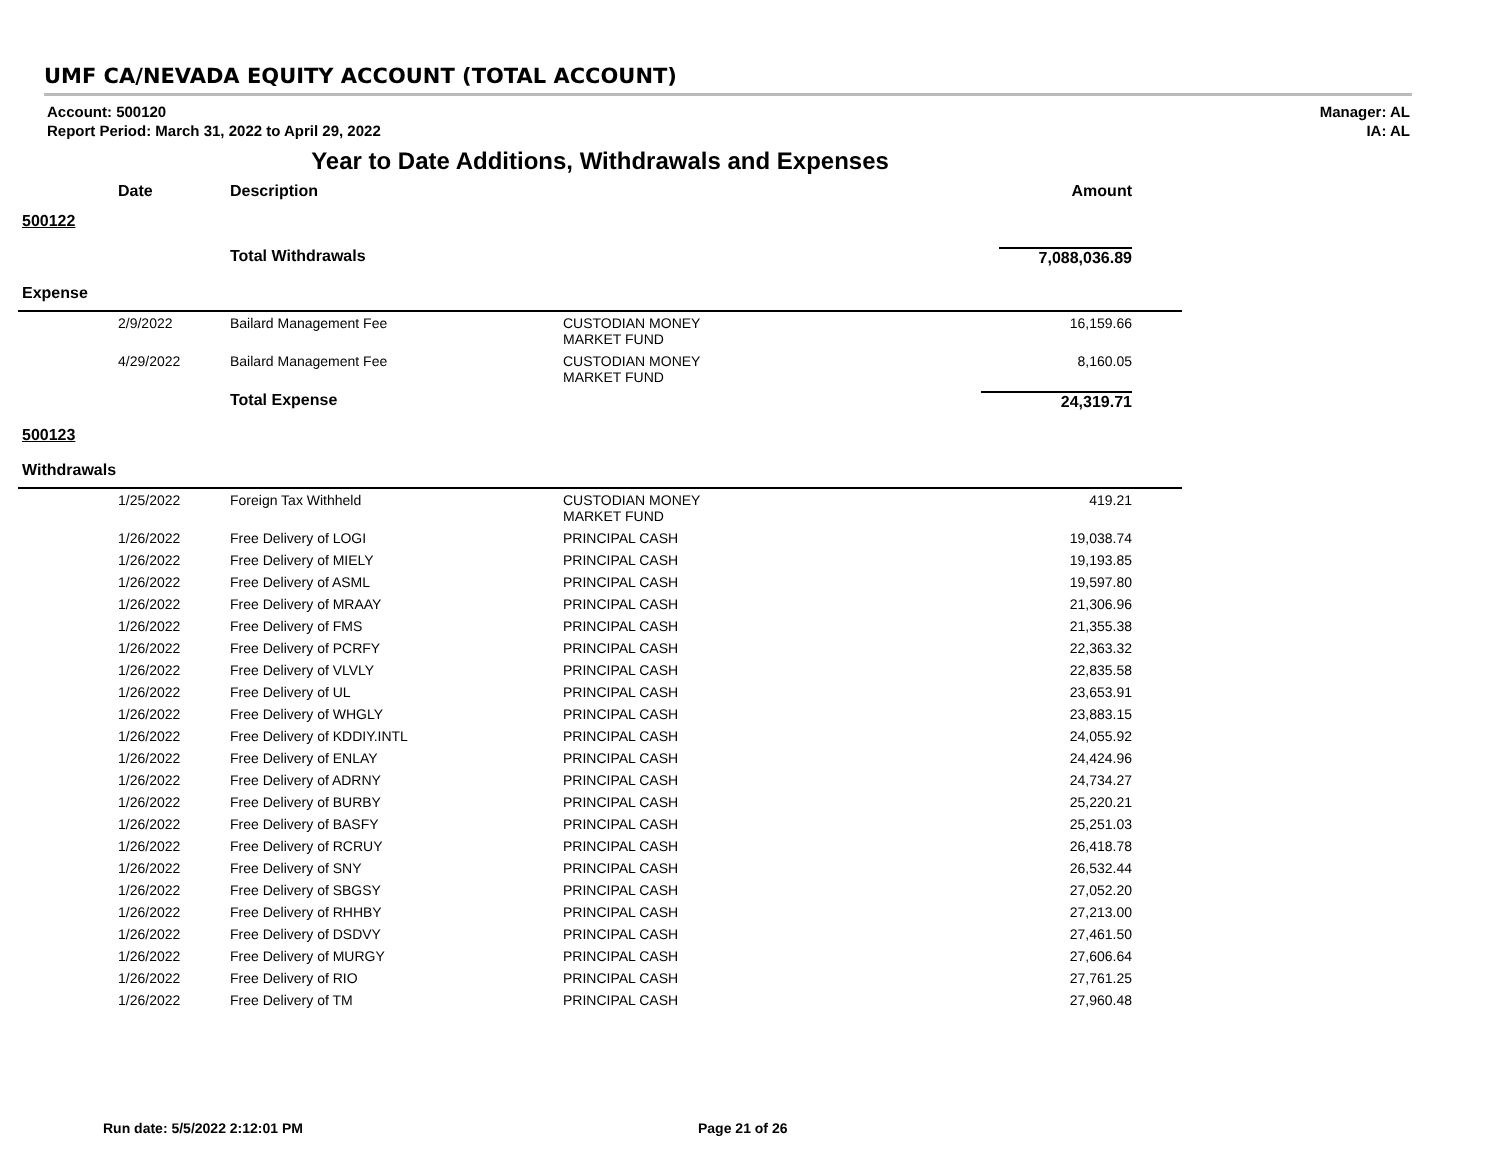UMF CA/NEVADA EQUITY ACCOUNT (TOTAL ACCOUNT)
Account: 500120
Report Period: March 31, 2022 to April 29, 2022
Manager: AL
IA: AL
Year to Date Additions, Withdrawals and Expenses
| | Date | Description | | Amount |
| --- | --- | --- | --- | --- |
| 500122 | | | | |
| | | Total Withdrawals | | 7,088,036.89 |
| Expense | | | | |
| | 2/9/2022 | Bailard Management Fee | CUSTODIAN MONEY MARKET FUND | 16,159.66 |
| | 4/29/2022 | Bailard Management Fee | CUSTODIAN MONEY MARKET FUND | 8,160.05 |
| | | Total Expense | | 24,319.71 |
| 500123 | | | | |
| Withdrawals | | | | |
| | 1/25/2022 | Foreign Tax Withheld | CUSTODIAN MONEY MARKET FUND | 419.21 |
| | 1/26/2022 | Free Delivery of LOGI | PRINCIPAL CASH | 19,038.74 |
| | 1/26/2022 | Free Delivery of MIELY | PRINCIPAL CASH | 19,193.85 |
| | 1/26/2022 | Free Delivery of ASML | PRINCIPAL CASH | 19,597.80 |
| | 1/26/2022 | Free Delivery of MRAAY | PRINCIPAL CASH | 21,306.96 |
| | 1/26/2022 | Free Delivery of FMS | PRINCIPAL CASH | 21,355.38 |
| | 1/26/2022 | Free Delivery of PCRFY | PRINCIPAL CASH | 22,363.32 |
| | 1/26/2022 | Free Delivery of VLVLY | PRINCIPAL CASH | 22,835.58 |
| | 1/26/2022 | Free Delivery of UL | PRINCIPAL CASH | 23,653.91 |
| | 1/26/2022 | Free Delivery of WHGLY | PRINCIPAL CASH | 23,883.15 |
| | 1/26/2022 | Free Delivery of KDDIY.INTL | PRINCIPAL CASH | 24,055.92 |
| | 1/26/2022 | Free Delivery of ENLAY | PRINCIPAL CASH | 24,424.96 |
| | 1/26/2022 | Free Delivery of ADRNY | PRINCIPAL CASH | 24,734.27 |
| | 1/26/2022 | Free Delivery of BURBY | PRINCIPAL CASH | 25,220.21 |
| | 1/26/2022 | Free Delivery of BASFY | PRINCIPAL CASH | 25,251.03 |
| | 1/26/2022 | Free Delivery of RCRUY | PRINCIPAL CASH | 26,418.78 |
| | 1/26/2022 | Free Delivery of SNY | PRINCIPAL CASH | 26,532.44 |
| | 1/26/2022 | Free Delivery of SBGSY | PRINCIPAL CASH | 27,052.20 |
| | 1/26/2022 | Free Delivery of RHHBY | PRINCIPAL CASH | 27,213.00 |
| | 1/26/2022 | Free Delivery of DSDVY | PRINCIPAL CASH | 27,461.50 |
| | 1/26/2022 | Free Delivery of MURGY | PRINCIPAL CASH | 27,606.64 |
| | 1/26/2022 | Free Delivery of RIO | PRINCIPAL CASH | 27,761.25 |
| | 1/26/2022 | Free Delivery of TM | PRINCIPAL CASH | 27,960.48 |
Run date: 5/5/2022 2:12:01 PM Page 21 of 26